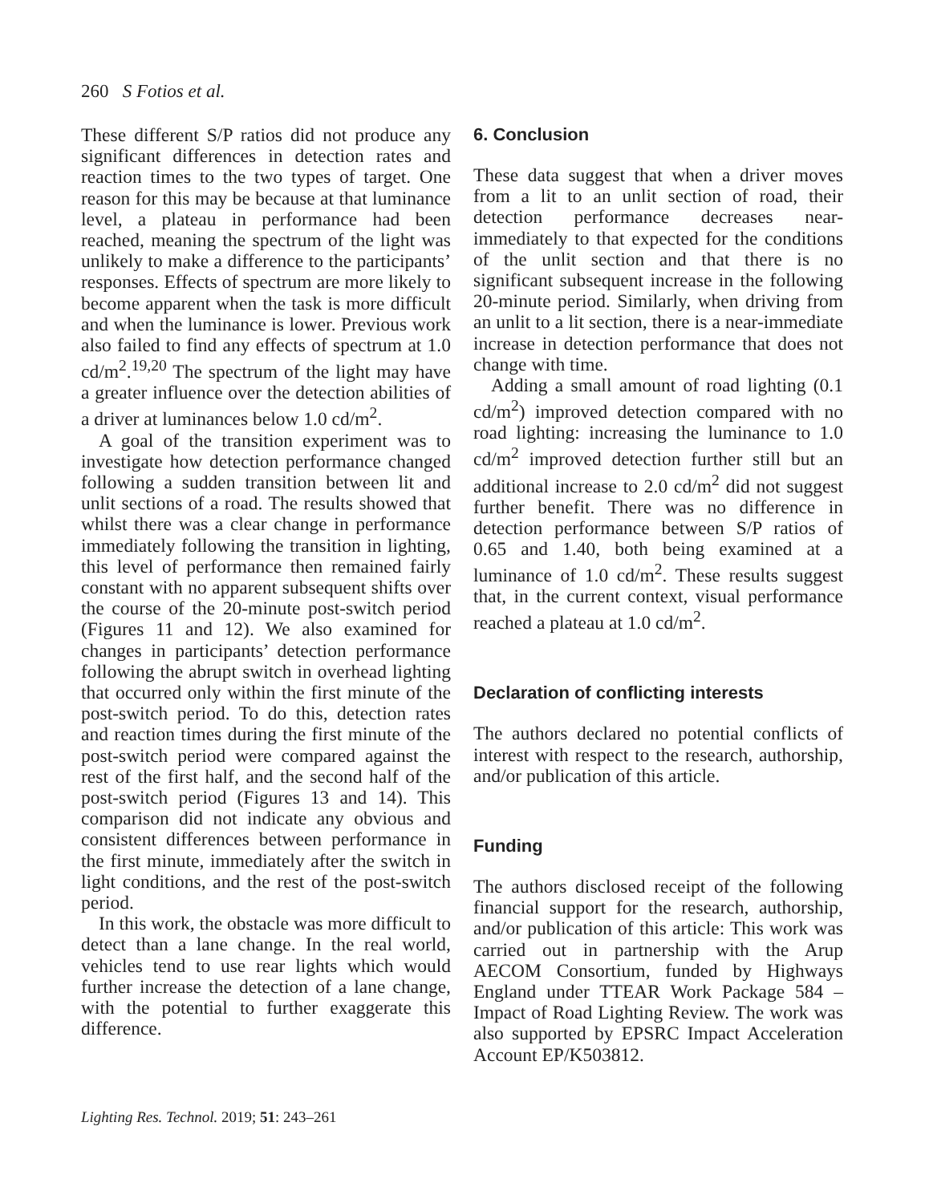260 S Fotios et al.
These different S/P ratios did not produce any significant differences in detection rates and reaction times to the two types of target. One reason for this may be because at that luminance level, a plateau in performance had been reached, meaning the spectrum of the light was unlikely to make a difference to the participants’ responses. Effects of spectrum are more likely to become apparent when the task is more difficult and when the luminance is lower. Previous work also failed to find any effects of spectrum at 1.0 cd/m<sup>2</sup>.<sup>19,20</sup> The spectrum of the light may have a greater influence over the detection abilities of a driver at luminances below 1.0 cd/m<sup>2</sup>.
A goal of the transition experiment was to investigate how detection performance changed following a sudden transition between lit and unlit sections of a road. The results showed that whilst there was a clear change in performance immediately following the transition in lighting, this level of performance then remained fairly constant with no apparent subsequent shifts over the course of the 20-minute post-switch period (Figures 11 and 12). We also examined for changes in participants’ detection performance following the abrupt switch in overhead lighting that occurred only within the first minute of the post-switch period. To do this, detection rates and reaction times during the first minute of the post-switch period were compared against the rest of the first half, and the second half of the post-switch period (Figures 13 and 14). This comparison did not indicate any obvious and consistent differences between performance in the first minute, immediately after the switch in light conditions, and the rest of the post-switch period.
In this work, the obstacle was more difficult to detect than a lane change. In the real world, vehicles tend to use rear lights which would further increase the detection of a lane change, with the potential to further exaggerate this difference.
6. Conclusion
These data suggest that when a driver moves from a lit to an unlit section of road, their detection performance decreases near-immediately to that expected for the conditions of the unlit section and that there is no significant subsequent increase in the following 20-minute period. Similarly, when driving from an unlit to a lit section, there is a near-immediate increase in detection performance that does not change with time.
Adding a small amount of road lighting (0.1 cd/m<sup>2</sup>) improved detection compared with no road lighting: increasing the luminance to 1.0 cd/m<sup>2</sup> improved detection further still but an additional increase to 2.0 cd/m<sup>2</sup> did not suggest further benefit. There was no difference in detection performance between S/P ratios of 0.65 and 1.40, both being examined at a luminance of 1.0 cd/m<sup>2</sup>. These results suggest that, in the current context, visual performance reached a plateau at 1.0 cd/m<sup>2</sup>.
Declaration of conflicting interests
The authors declared no potential conflicts of interest with respect to the research, authorship, and/or publication of this article.
Funding
The authors disclosed receipt of the following financial support for the research, authorship, and/or publication of this article: This work was carried out in partnership with the Arup AECOM Consortium, funded by Highways England under TTEAR Work Package 584 – Impact of Road Lighting Review. The work was also supported by EPSRC Impact Acceleration Account EP/K503812.
Lighting Res. Technol. 2019; 51: 243–261